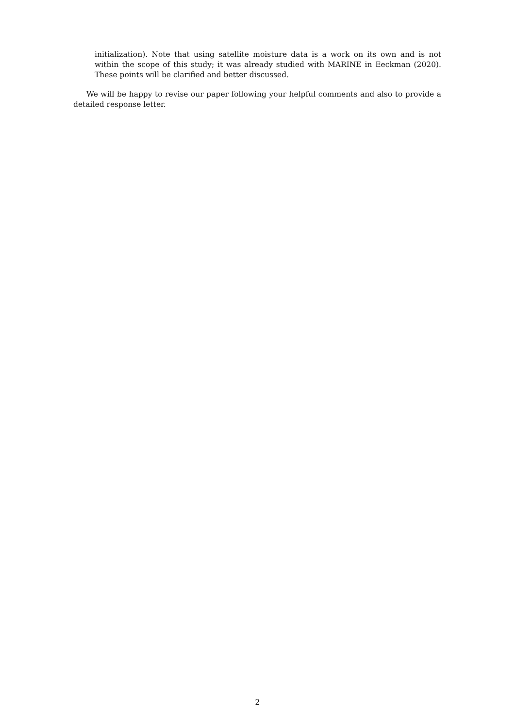initialization). Note that using satellite moisture data is a work on its own and is not within the scope of this study; it was already studied with MARINE in Eeckman (2020). These points will be clarified and better discussed.
We will be happy to revise our paper following your helpful comments and also to provide a detailed response letter.
2